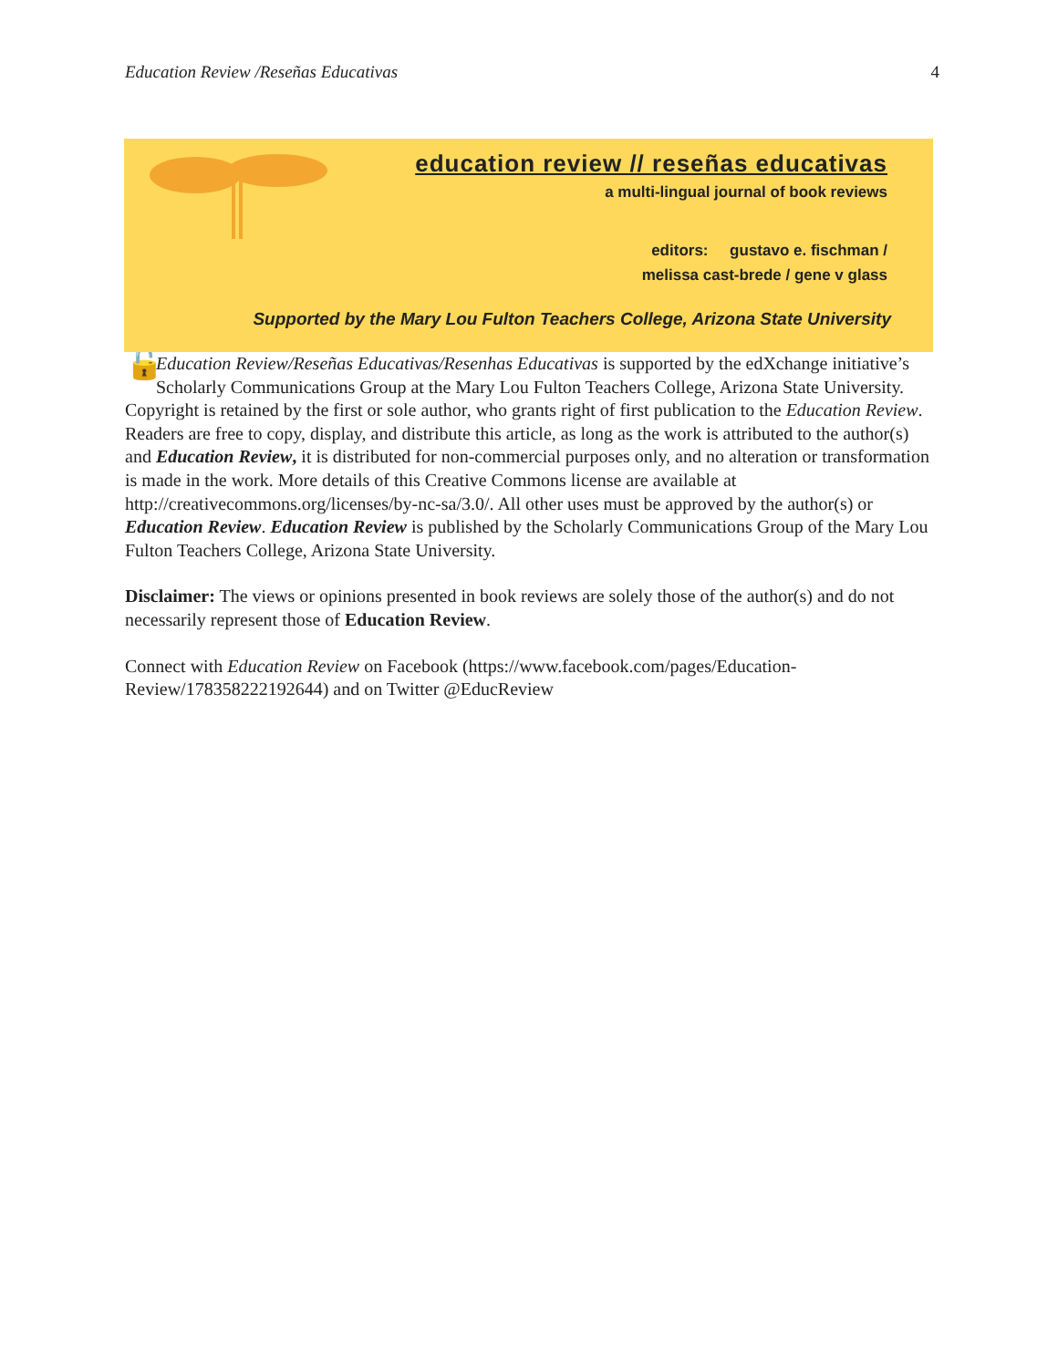Education Review /Reseñas Educativas 4
education review // reseñas educativas
a multi-lingual journal of book reviews
editors: gustavo e. fischman /
melissa cast-brede / gene v glass
Supported by the Mary Lou Fulton Teachers College, Arizona State University
🔓 Education Review/Reseñas Educativas/Resenhas Educativas is supported by the edXchange initiative’s Scholarly Communications Group at the Mary Lou Fulton Teachers College, Arizona State University. Copyright is retained by the first or sole author, who grants right of first publication to the Education Review. Readers are free to copy, display, and distribute this article, as long as the work is attributed to the author(s) and Education Review, it is distributed for non-commercial purposes only, and no alteration or transformation is made in the work. More details of this Creative Commons license are available at http://creativecommons.org/licenses/by-nc-sa/3.0/. All other uses must be approved by the author(s) or Education Review. Education Review is published by the Scholarly Communications Group of the Mary Lou Fulton Teachers College, Arizona State University.
Disclaimer: The views or opinions presented in book reviews are solely those of the author(s) and do not necessarily represent those of Education Review.
Connect with Education Review on Facebook (https://www.facebook.com/pages/Education-Review/178358222192644) and on Twitter @EducReview